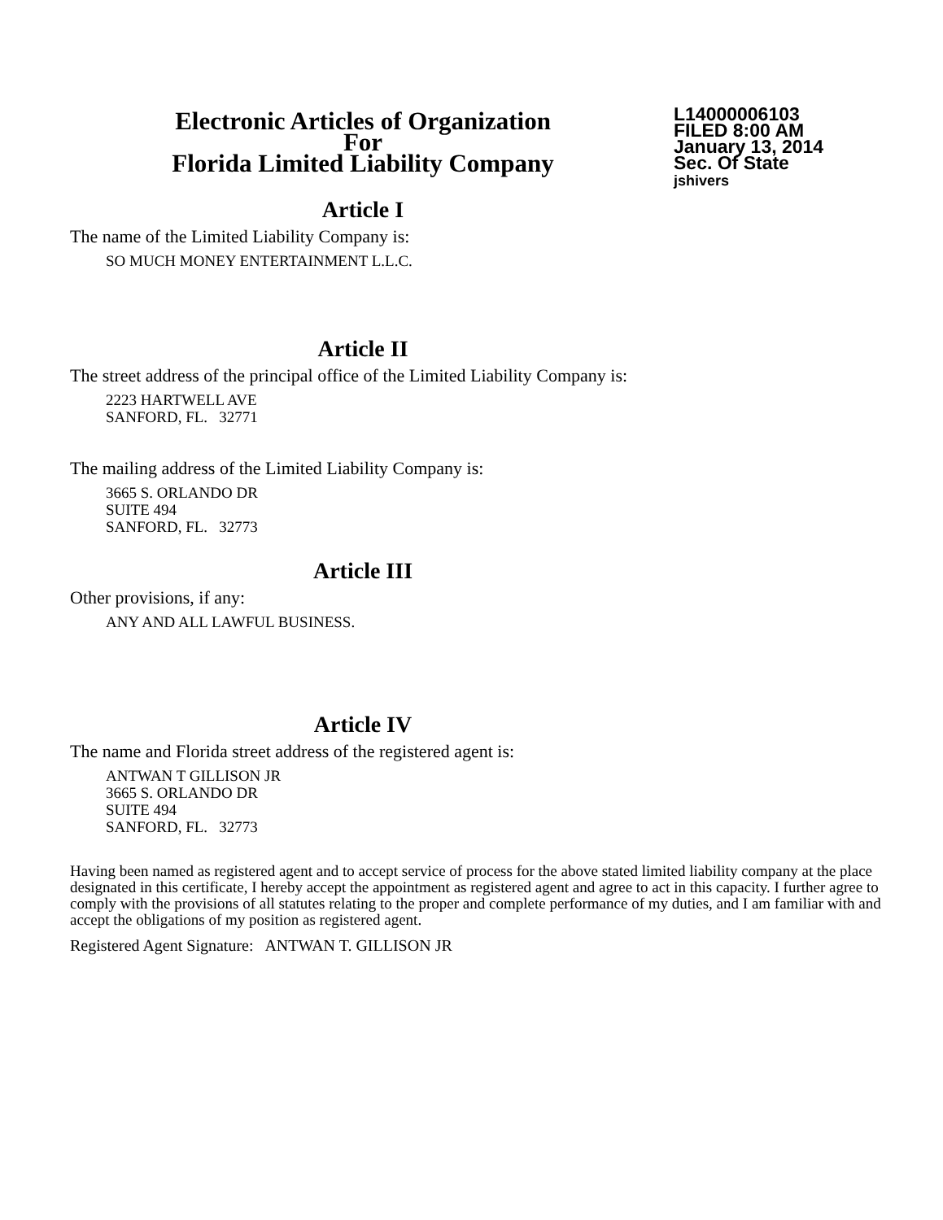Electronic Articles of Organization
For
Florida Limited Liability Company
L14000006103
FILED 8:00 AM
January 13, 2014
Sec. Of State
jshivers
Article I
The name of the Limited Liability Company is:
SO MUCH MONEY ENTERTAINMENT L.L.C.
Article II
The street address of the principal office of the Limited Liability Company is:
2223 HARTWELL AVE
SANFORD, FL. 32771
The mailing address of the Limited Liability Company is:
3665 S. ORLANDO DR
SUITE 494
SANFORD, FL. 32773
Article III
Other provisions, if any:
ANY AND ALL LAWFUL BUSINESS.
Article IV
The name and Florida street address of the registered agent is:
ANTWAN T GILLISON JR
3665 S. ORLANDO DR
SUITE 494
SANFORD, FL. 32773
Having been named as registered agent and to accept service of process for the above stated limited liability company at the place designated in this certificate, I hereby accept the appointment as registered agent and agree to act in this capacity. I further agree to comply with the provisions of all statutes relating to the proper and complete performance of my duties, and I am familiar with and accept the obligations of my position as registered agent.
Registered Agent Signature: ANTWAN T. GILLISON JR